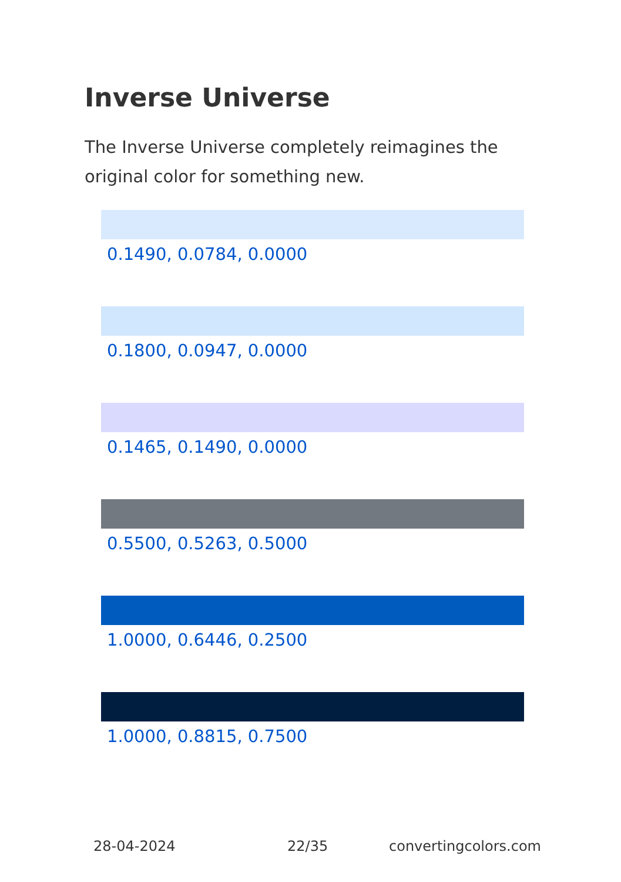Inverse Universe
The Inverse Universe completely reimagines the original color for something new.
0.1490, 0.0784, 0.0000
0.1800, 0.0947, 0.0000
0.1465, 0.1490, 0.0000
0.5500, 0.5263, 0.5000
1.0000, 0.6446, 0.2500
1.0000, 0.8815, 0.7500
28-04-2024 22/35 convertingcolors.com